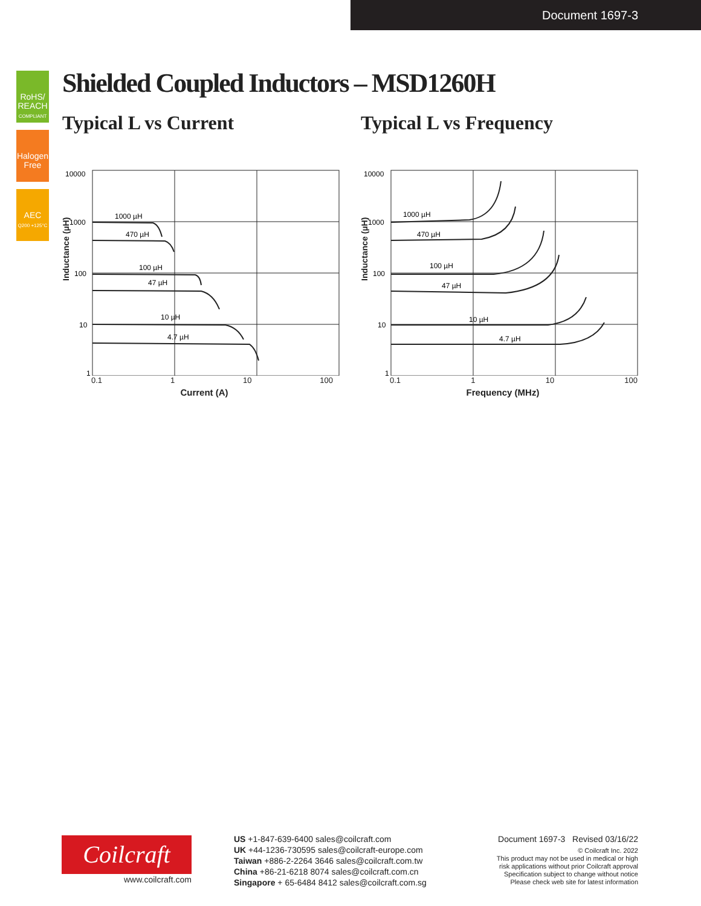Document 1697-3
RoHS/ REACH
COMPLIANT
Halogen Free
AEC
Q200 +125°C
Shielded Coupled Inductors – MSD1260H
Typical L vs Current
10000
1000
100
10
1
1000 µH
470 µH
100 µH
47 µH
10 µH
4.7 µH
0.1 1 10 100
Current (A)
Inductance (µH)
Typical L vs Frequency
10000
1000
100
10
1
1000 µH
470 µH
100 µH
47 µH
10 µH
4.7 µH
0.1 1 10 100
Frequency (MHz)
Inductance (µH)
Coilcraft
www.coilcraft.com
US +1-847-639-6400 sales@coilcraft.com
UK +44-1236-730595 sales@coilcraft-europe.com
Taiwan +886-2-2264 3646 sales@coilcraft.com.tw
China +86-21-6218 8074 sales@coilcraft.com.cn
Singapore + 65-6484 8412 sales@coilcraft.com.sg
Document 1697-3 Revised 03/16/22
© Coilcraft Inc. 2022
This product may not be used in medical or high
risk applications without prior Coilcraft approval
Specification subject to change without notice
Please check web site for latest information